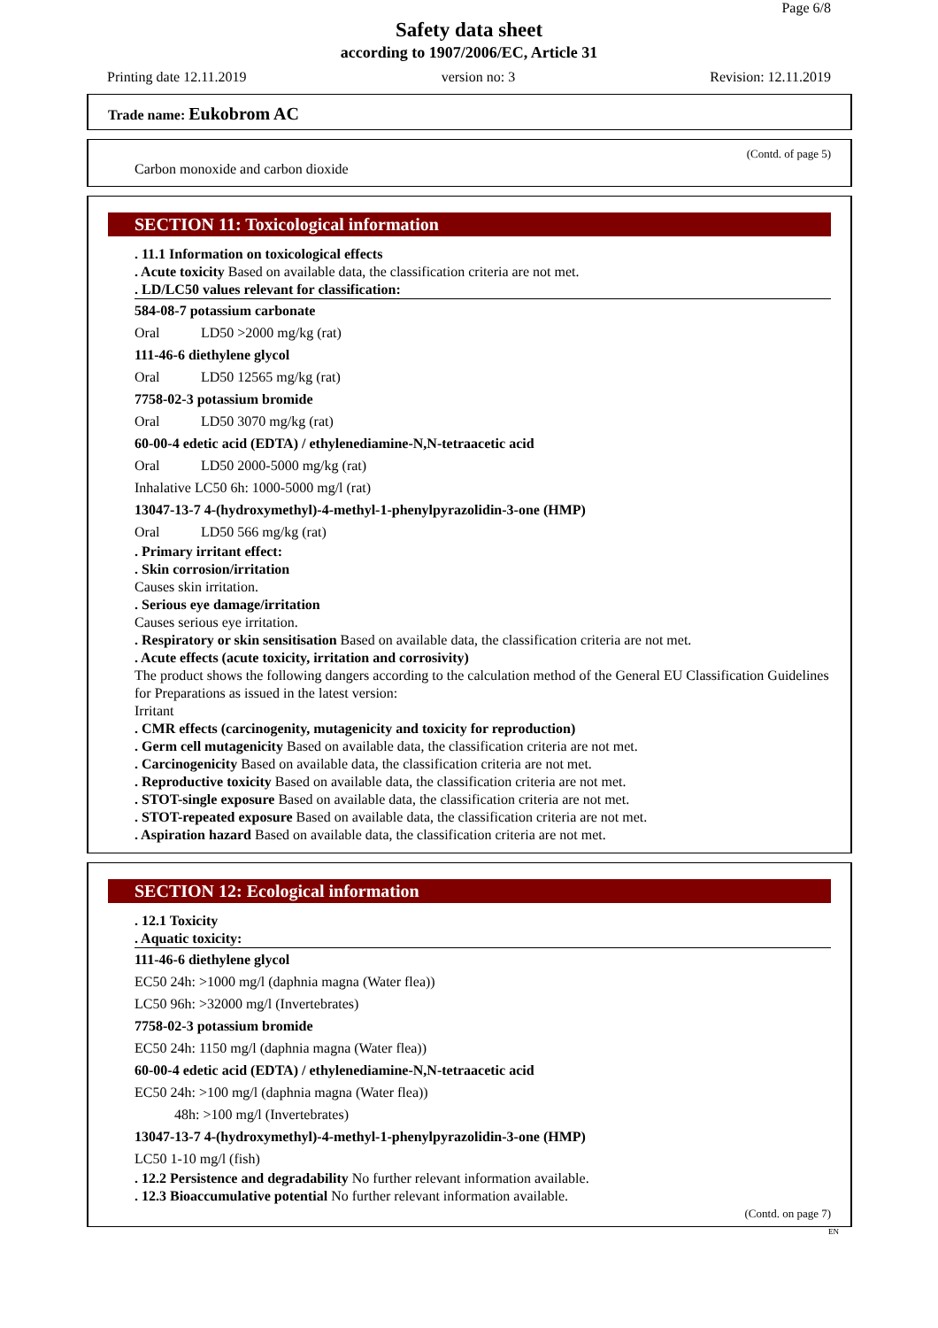Page 6/8
Safety data sheet
according to 1907/2006/EC, Article 31
Printing date 12.11.2019 version no: 3 Revision: 12.11.2019
Trade name: Eukobrom AC
(Contd. of page 5)
Carbon monoxide and carbon dioxide
SECTION 11: Toxicological information
. 11.1 Information on toxicological effects
. Acute toxicity Based on available data, the classification criteria are not met.
. LD/LC50 values relevant for classification:
| 584-08-7 potassium carbonate | |
| Oral | LD50 >2000 mg/kg (rat) |
| 111-46-6 diethylene glycol | |
| Oral | LD50 12565 mg/kg (rat) |
| 7758-02-3 potassium bromide | |
| Oral | LD50 3070 mg/kg (rat) |
| 60-00-4 edetic acid (EDTA) / ethylenediamine-N,N-tetraacetic acid | |
| Oral | LD50 2000-5000 mg/kg (rat) |
| Inhalative LC50 6h: 1000-5000 mg/l (rat) | |
| 13047-13-7 4-(hydroxymethyl)-4-methyl-1-phenylpyrazolidin-3-one (HMP) | |
| Oral | LD50 566 mg/kg (rat) |
. Primary irritant effect:
. Skin corrosion/irritation
Causes skin irritation.
. Serious eye damage/irritation
Causes serious eye irritation.
. Respiratory or skin sensitisation Based on available data, the classification criteria are not met.
. Acute effects (acute toxicity, irritation and corrosivity)
The product shows the following dangers according to the calculation method of the General EU Classification Guidelines for Preparations as issued in the latest version:
Irritant
. CMR effects (carcinogenity, mutagenicity and toxicity for reproduction)
. Germ cell mutagenicity Based on available data, the classification criteria are not met.
. Carcinogenicity Based on available data, the classification criteria are not met.
. Reproductive toxicity Based on available data, the classification criteria are not met.
. STOT-single exposure Based on available data, the classification criteria are not met.
. STOT-repeated exposure Based on available data, the classification criteria are not met.
. Aspiration hazard Based on available data, the classification criteria are not met.
SECTION 12: Ecological information
. 12.1 Toxicity
. Aquatic toxicity:
| 111-46-6 diethylene glycol |
| EC50 24h: >1000 mg/l (daphnia magna (Water flea)) |
| LC50 96h: >32000 mg/l (Invertebrates) |
| 7758-02-3 potassium bromide |
| EC50 24h: 1150 mg/l (daphnia magna (Water flea)) |
| 60-00-4 edetic acid (EDTA) / ethylenediamine-N,N-tetraacetic acid |
| EC50 24h: >100 mg/l (daphnia magna (Water flea)) |
| 48h: >100 mg/l (Invertebrates) |
| 13047-13-7 4-(hydroxymethyl)-4-methyl-1-phenylpyrazolidin-3-one (HMP) |
| LC50 1-10 mg/l (fish) |
. 12.2 Persistence and degradability No further relevant information available.
. 12.3 Bioaccumulative potential No further relevant information available.
(Contd. on page 7)
EN